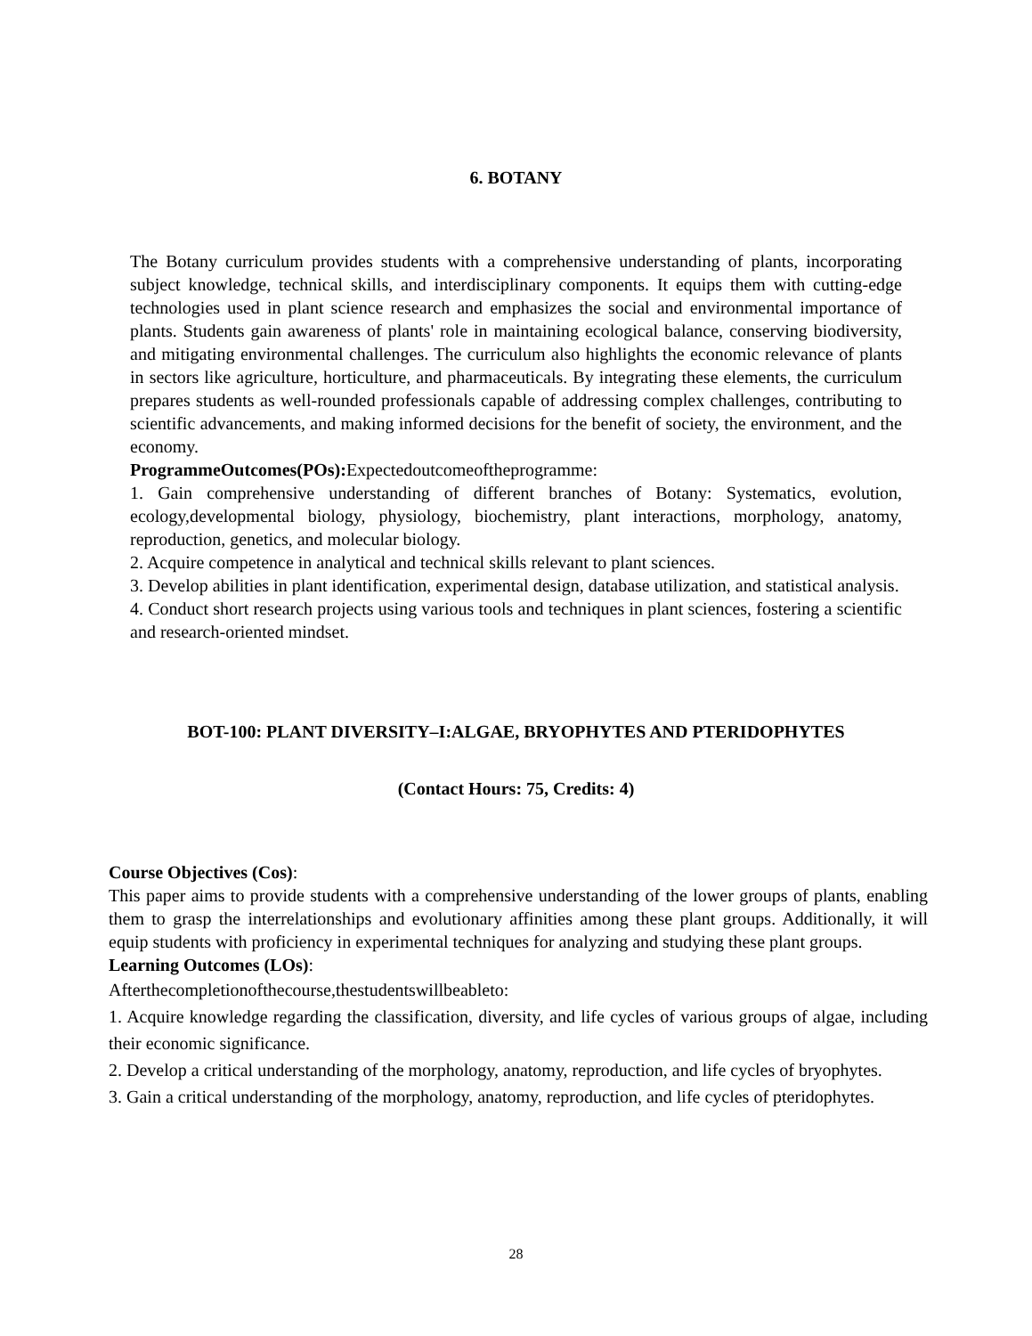6. BOTANY
The Botany curriculum provides students with a comprehensive understanding of plants, incorporating subject knowledge, technical skills, and interdisciplinary components. It equips them with cutting-edge technologies used in plant science research and emphasizes the social and environmental importance of plants. Students gain awareness of plants' role in maintaining ecological balance, conserving biodiversity, and mitigating environmental challenges. The curriculum also highlights the economic relevance of plants in sectors like agriculture, horticulture, and pharmaceuticals. By integrating these elements, the curriculum prepares students as well-rounded professionals capable of addressing complex challenges, contributing to scientific advancements, and making informed decisions for the benefit of society, the environment, and the economy.
ProgrammeOutcomes(POs): Expectedoutcomeoftheprogramme:
1. Gain comprehensive understanding of different branches of Botany: Systematics, evolution, ecology,developmental biology, physiology, biochemistry, plant interactions, morphology, anatomy, reproduction, genetics, and molecular biology.
2. Acquire competence in analytical and technical skills relevant to plant sciences.
3. Develop abilities in plant identification, experimental design, database utilization, and statistical analysis.
4. Conduct short research projects using various tools and techniques in plant sciences, fostering a scientific and research-oriented mindset.
BOT-100: PLANT DIVERSITY–I:ALGAE, BRYOPHYTES AND PTERIDOPHYTES
(Contact Hours: 75, Credits: 4)
Course Objectives (Cos):
This paper aims to provide students with a comprehensive understanding of the lower groups of plants, enabling them to grasp the interrelationships and evolutionary affinities among these plant groups. Additionally, it will equip students with proficiency in experimental techniques for analyzing and studying these plant groups.
Learning Outcomes (LOs):
Afterthecompletionofthecourse,thestudentswillbeableto:
1. Acquire knowledge regarding the classification, diversity, and life cycles of various groups of algae, including their economic significance.
2. Develop a critical understanding of the morphology, anatomy, reproduction, and life cycles of bryophytes.
3. Gain a critical understanding of the morphology, anatomy, reproduction, and life cycles of pteridophytes.
28